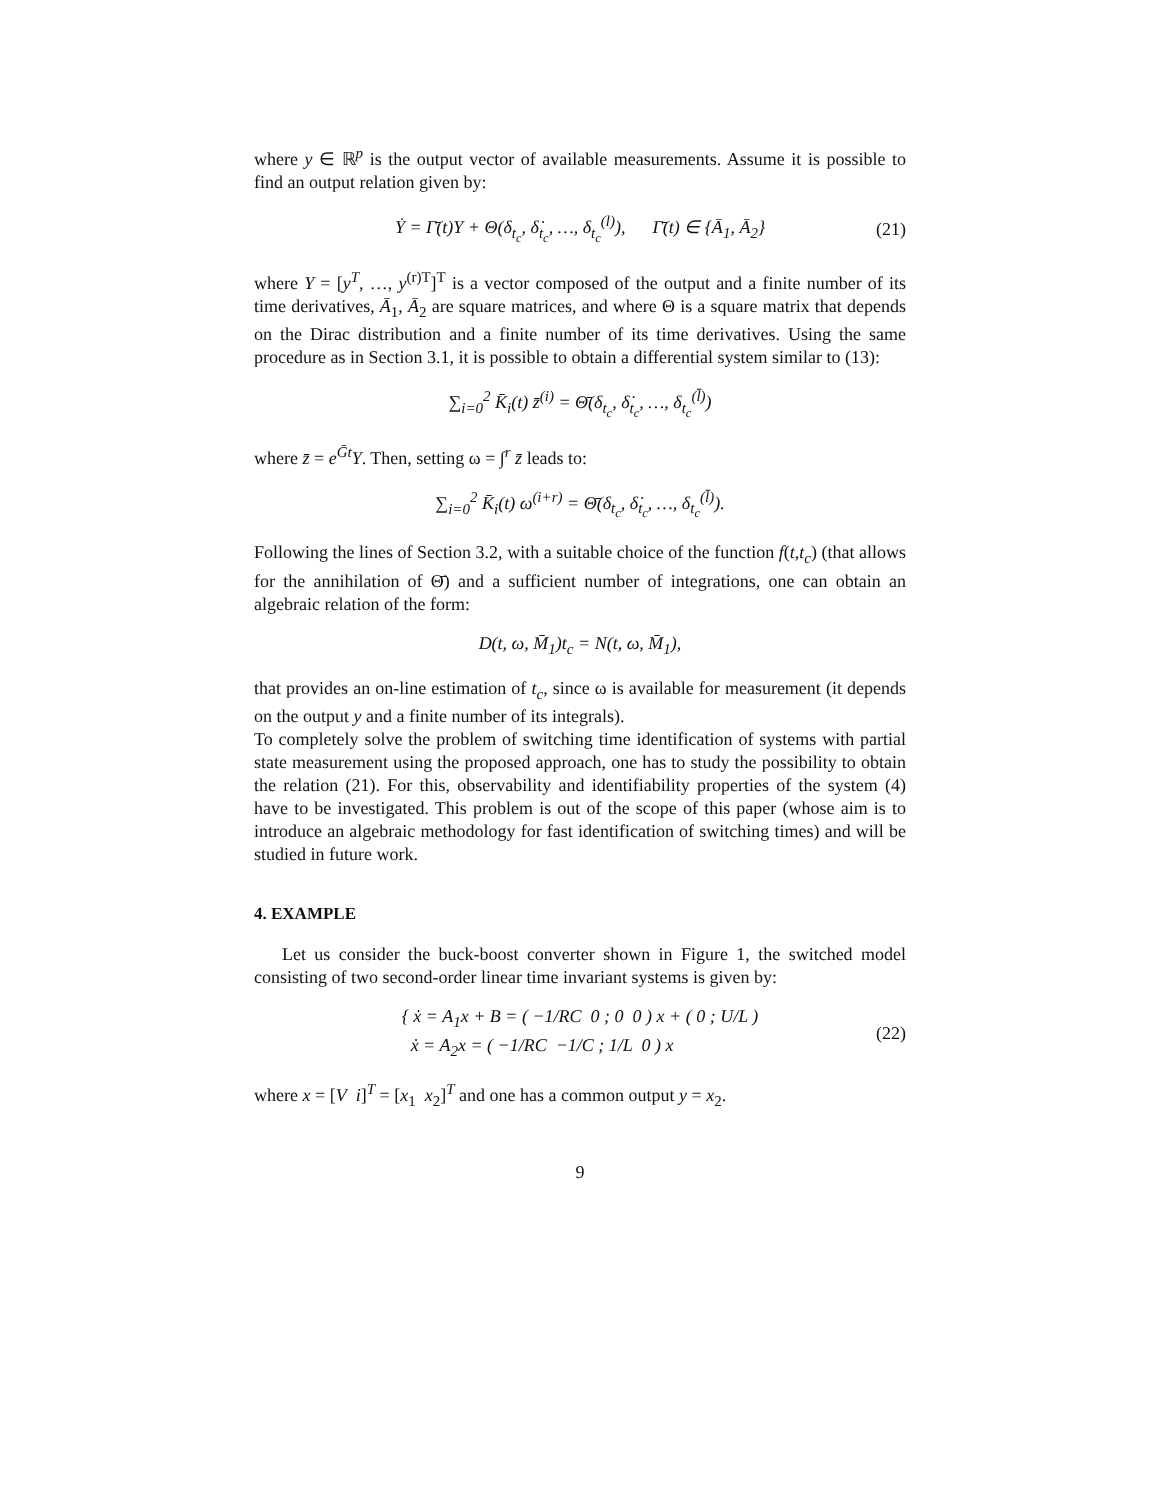where y ∈ ℝ<sup>p</sup> is the output vector of available measurements. Assume it is possible to find an output relation given by:
Ẏ = Γ̄(t)Y + Θ(δ<sub>t<sub>c</sub></sub>, δ̇<sub>t<sub>c</sub></sub>, …, δ<sub>t<sub>c</sub></sub><sup>(l)</sup>), Γ̄(t) ∈ {Ā<sub>1</sub>, Ā<sub>2</sub>} (21)
where Y = [y<sup>T</sup>, …, y<sup>(r)T</sup>]<sup>T</sup> is a vector composed of the output and a finite number of its time derivatives, Ā<sub>1</sub>, Ā<sub>2</sub> are square matrices, and where Θ is a square matrix that depends on the Dirac distribution and a finite number of its time derivatives. Using the same procedure as in Section 3.1, it is possible to obtain a differential system similar to (13):
∑<sub>i=0</sub><sup>2</sup> K̄<sub>i</sub>(t) z̄<sup>(i)</sup> = Θ̄(δ<sub>t<sub>c</sub></sub>, δ̇<sub>t<sub>c</sub></sub>, …, δ<sub>t<sub>c</sub></sub><sup>(l̄)</sup>)
where z̄ = e<sup>Ḡt</sup>Y. Then, setting ω = ∫<sup>r</sup> z̄ leads to:
∑<sub>i=0</sub><sup>2</sup> K̄<sub>i</sub>(t) ω<sup>(i+r)</sup> = Θ̄(δ<sub>t<sub>c</sub></sub>, δ̇<sub>t<sub>c</sub></sub>, …, δ<sub>t<sub>c</sub></sub><sup>(l̄)</sup>).
Following the lines of Section 3.2, with a suitable choice of the function f(t,t<sub>c</sub>) (that allows for the annihilation of Θ̄) and a sufficient number of integrations, one can obtain an algebraic relation of the form:
D(t, ω, M̄<sub>1</sub>)t<sub>c</sub> = N(t, ω, M̄<sub>1</sub>),
that provides an on-line estimation of t<sub>c</sub>, since ω is available for measurement (it depends on the output y and a finite number of its integrals).
To completely solve the problem of switching time identification of systems with partial state measurement using the proposed approach, one has to study the possibility to obtain the relation (21). For this, observability and identifiability properties of the system (4) have to be investigated. This problem is out of the scope of this paper (whose aim is to introduce an algebraic methodology for fast identification of switching times) and will be studied in future work.
4. EXAMPLE
Let us consider the buck-boost converter shown in Figure 1, the switched model consisting of two second-order linear time invariant systems is given by:
{ ẋ = A<sub>1</sub>x + B = ( −1/RC 0 ; 0 0 ) x + ( 0 ; U/L )
ẋ = A<sub>2</sub>x = ( −1/RC −1/C ; 1/L 0 ) x (22)
where x = [V i]<sup>T</sup> = [x<sub>1</sub> x<sub>2</sub>]<sup>T</sup> and one has a common output y = x<sub>2</sub>.
9